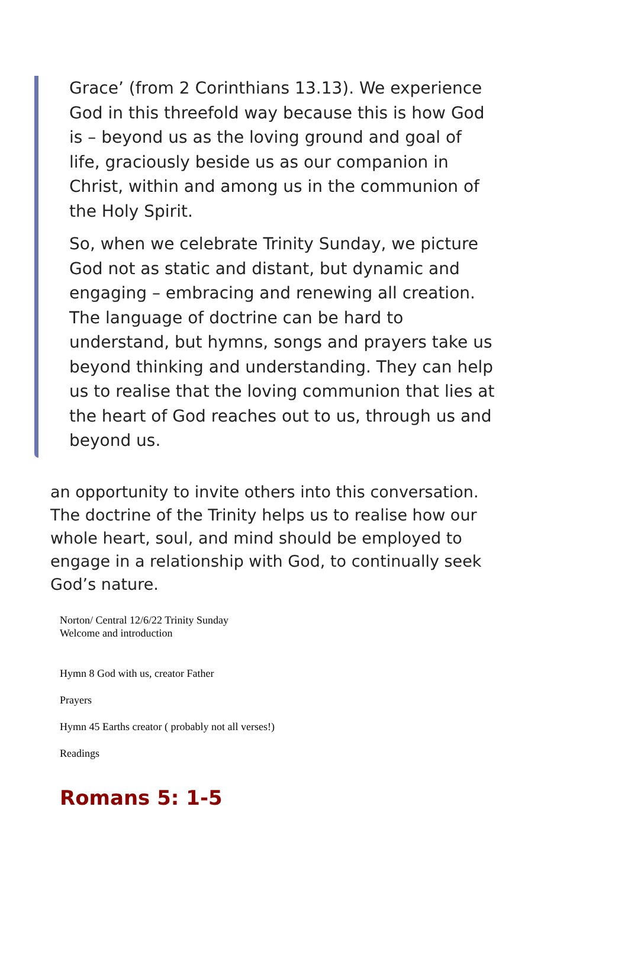Grace’ (from 2 Corinthians 13.13). We experience God in this threefold way because this is how God is – beyond us as the loving ground and goal of life, graciously beside us as our companion in Christ, within and among us in the communion of the Holy Spirit.
So, when we celebrate Trinity Sunday, we picture God not as static and distant, but dynamic and engaging – embracing and renewing all creation. The language of doctrine can be hard to understand, but hymns, songs and prayers take us beyond thinking and understanding. They can help us to realise that the loving communion that lies at the heart of God reaches out to us, through us and beyond us.
an opportunity to invite others into this conversation. The doctrine of the Trinity helps us to realise how our whole heart, soul, and mind should be employed to engage in a relationship with God, to continually seek God’s nature.
Norton/ Central 12/6/22 Trinity Sunday
Welcome and introduction
Hymn 8 God with us, creator Father
Prayers
Hymn 45 Earths creator ( probably not all verses!)
Readings
Romans 5: 1-5